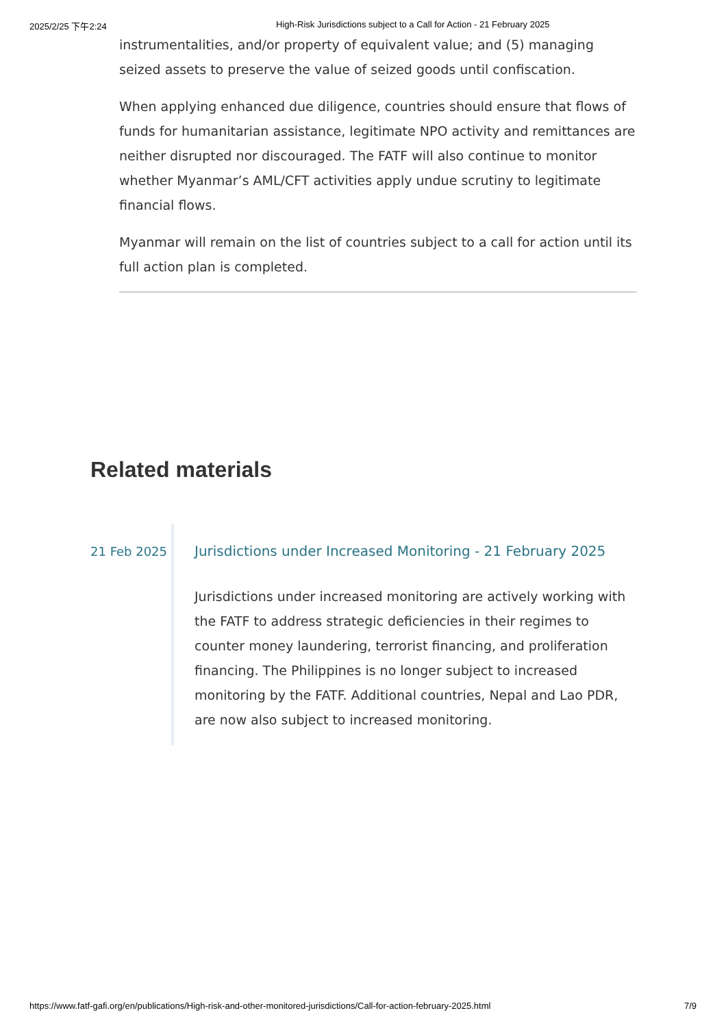2025/2/25 下午2:24 High-Risk Jurisdictions subject to a Call for Action - 21 February 2025
instrumentalities, and/or property of equivalent value; and (5) managing seized assets to preserve the value of seized goods until confiscation.
When applying enhanced due diligence, countries should ensure that flows of funds for humanitarian assistance, legitimate NPO activity and remittances are neither disrupted nor discouraged. The FATF will also continue to monitor whether Myanmar’s AML/CFT activities apply undue scrutiny to legitimate financial flows.
Myanmar will remain on the list of countries subject to a call for action until its full action plan is completed.
Related materials
21 Feb 2025
Jurisdictions under Increased Monitoring - 21 February 2025
Jurisdictions under increased monitoring are actively working with the FATF to address strategic deficiencies in their regimes to counter money laundering, terrorist financing, and proliferation financing. The Philippines is no longer subject to increased monitoring by the FATF. Additional countries, Nepal and Lao PDR, are now also subject to increased monitoring.
https://www.fatf-gafi.org/en/publications/High-risk-and-other-monitored-jurisdictions/Call-for-action-february-2025.html 7/9